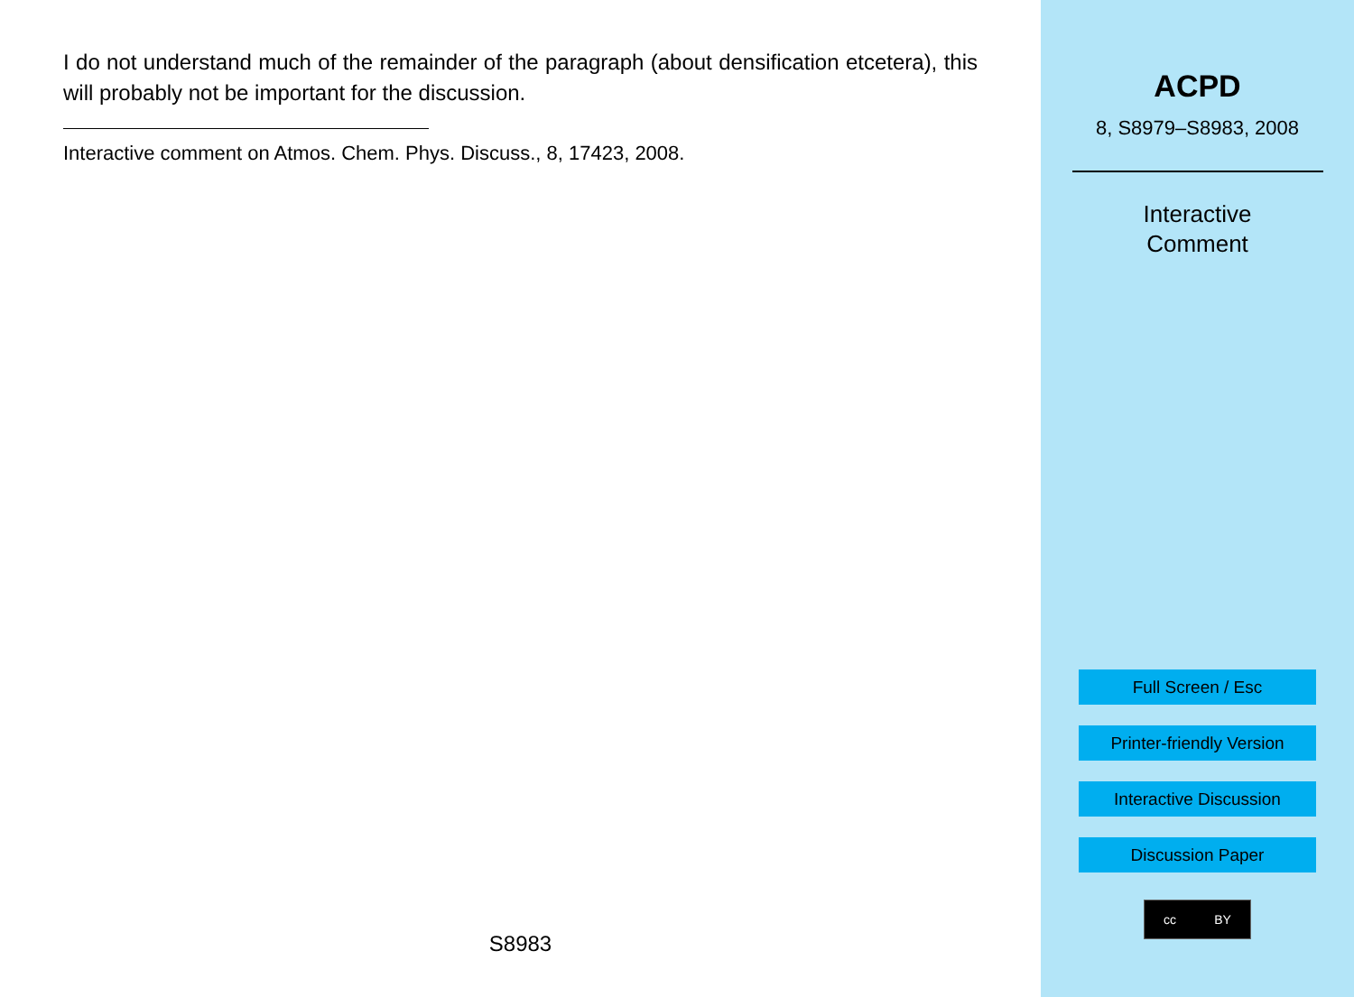I do not understand much of the remainder of the paragraph (about densification etcetera), this will probably not be important for the discussion.
Interactive comment on Atmos. Chem. Phys. Discuss., 8, 17423, 2008.
S8983
ACPD
8, S8979–S8983, 2008
Interactive
Comment
Full Screen / Esc
Printer-friendly Version
Interactive Discussion
Discussion Paper
cc BY